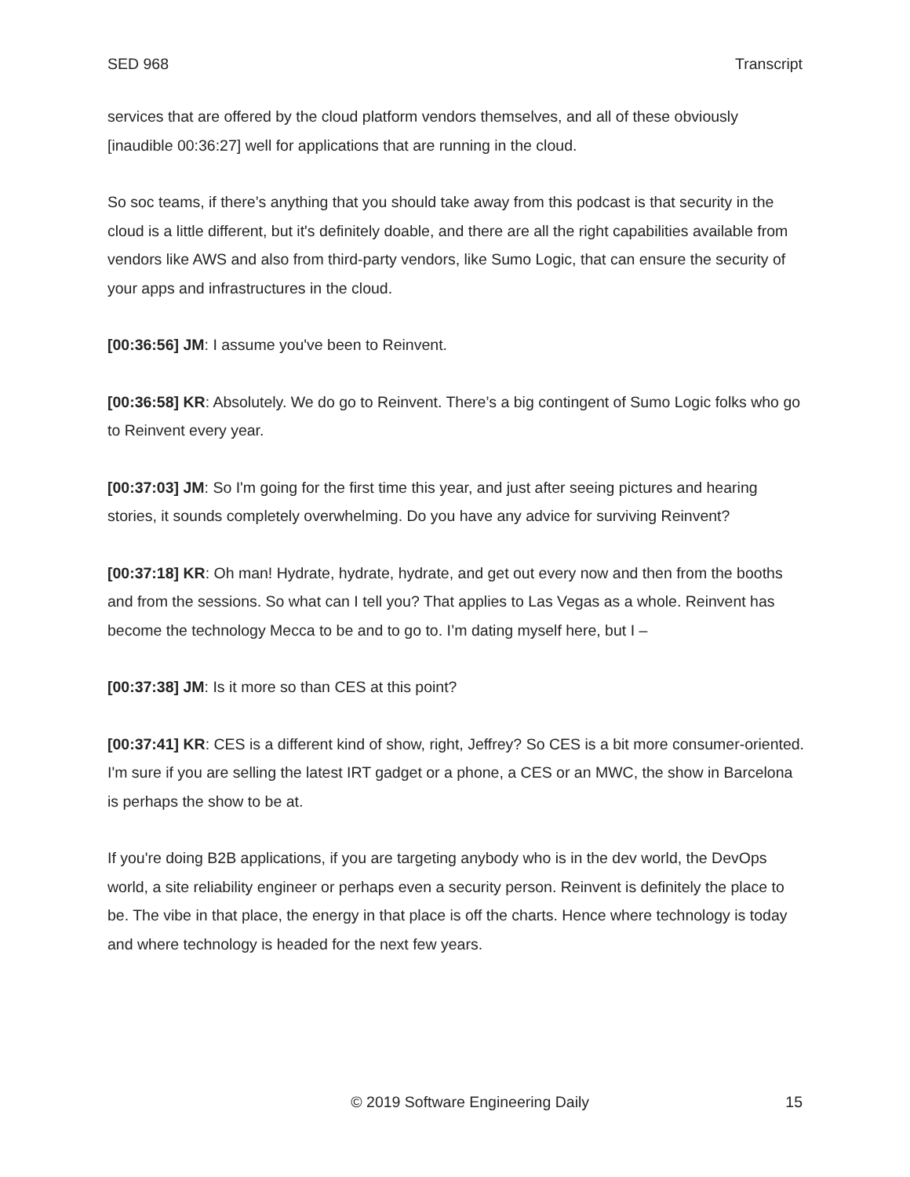SED 968 Transcript
services that are offered by the cloud platform vendors themselves, and all of these obviously [inaudible 00:36:27] well for applications that are running in the cloud.
So soc teams, if there’s anything that you should take away from this podcast is that security in the cloud is a little different, but it's definitely doable, and there are all the right capabilities available from vendors like AWS and also from third-party vendors, like Sumo Logic, that can ensure the security of your apps and infrastructures in the cloud.
[00:36:56] JM: I assume you've been to Reinvent.
[00:36:58] KR: Absolutely. We do go to Reinvent. There’s a big contingent of Sumo Logic folks who go to Reinvent every year.
[00:37:03] JM: So I'm going for the first time this year, and just after seeing pictures and hearing stories, it sounds completely overwhelming. Do you have any advice for surviving Reinvent?
[00:37:18] KR: Oh man! Hydrate, hydrate, hydrate, and get out every now and then from the booths and from the sessions. So what can I tell you? That applies to Las Vegas as a whole. Reinvent has become the technology Mecca to be and to go to. I’m dating myself here, but I –
[00:37:38] JM: Is it more so than CES at this point?
[00:37:41] KR: CES is a different kind of show, right, Jeffrey? So CES is a bit more consumer-oriented. I'm sure if you are selling the latest IRT gadget or a phone, a CES or an MWC, the show in Barcelona is perhaps the show to be at.
If you're doing B2B applications, if you are targeting anybody who is in the dev world, the DevOps world, a site reliability engineer or perhaps even a security person. Reinvent is definitely the place to be. The vibe in that place, the energy in that place is off the charts. Hence where technology is today and where technology is headed for the next few years.
© 2019 Software Engineering Daily 15